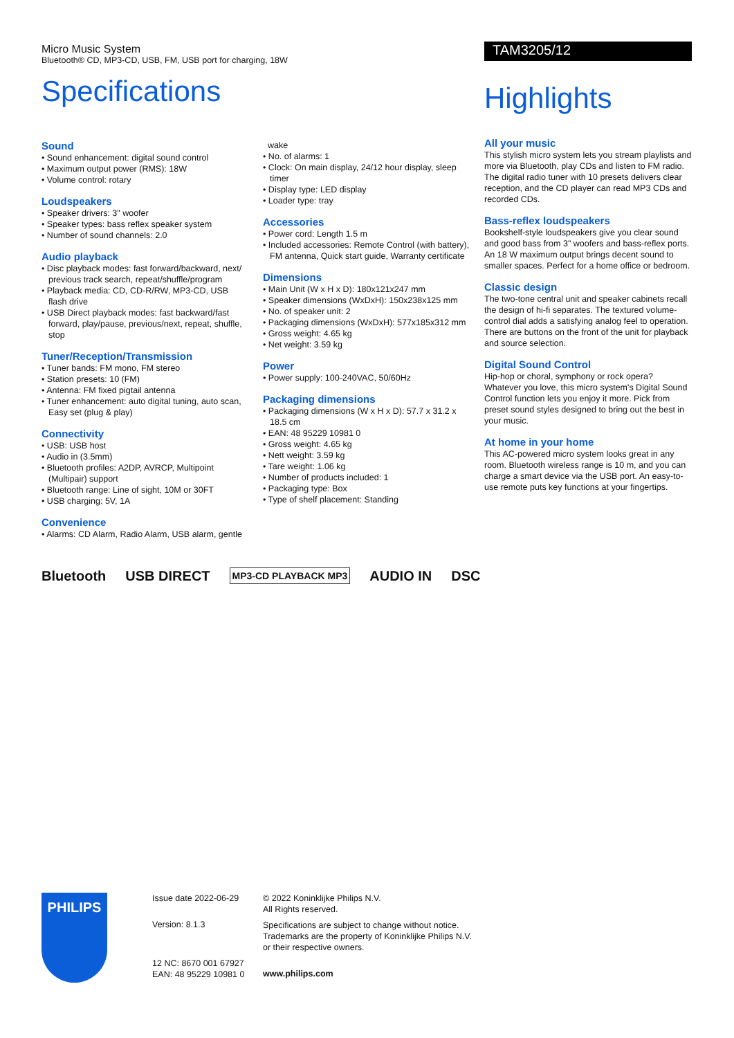Micro Music System
Bluetooth® CD, MP3-CD, USB, FM, USB port for charging, 18W
Specifications
Sound
• Sound enhancement: digital sound control
• Maximum output power (RMS): 18W
• Volume control: rotary
Loudspeakers
• Speaker drivers: 3" woofer
• Speaker types: bass reflex speaker system
• Number of sound channels: 2.0
Audio playback
• Disc playback modes: fast forward/backward, next/ previous track search, repeat/shuffle/program
• Playback media: CD, CD-R/RW, MP3-CD, USB flash drive
• USB Direct playback modes: fast backward/fast forward, play/pause, previous/next, repeat, shuffle, stop
Tuner/Reception/Transmission
• Tuner bands: FM mono, FM stereo
• Station presets: 10 (FM)
• Antenna: FM fixed pigtail antenna
• Tuner enhancement: auto digital tuning, auto scan, Easy set (plug & play)
Connectivity
• USB: USB host
• Audio in (3.5mm)
• Bluetooth profiles: A2DP, AVRCP, Multipoint (Multipair) support
• Bluetooth range: Line of sight, 10M or 30FT
• USB charging: 5V, 1A
Convenience
• Alarms: CD Alarm, Radio Alarm, USB alarm, gentle
wake
• No. of alarms: 1
• Clock: On main display, 24/12 hour display, sleep timer
• Display type: LED display
• Loader type: tray
Accessories
• Power cord: Length 1.5 m
• Included accessories: Remote Control (with battery), FM antenna, Quick start guide, Warranty certificate
Dimensions
• Main Unit (W x H x D): 180x121x247 mm
• Speaker dimensions (WxDxH): 150x238x125 mm
• No. of speaker unit: 2
• Packaging dimensions (WxDxH): 577x185x312 mm
• Gross weight: 4.65 kg
• Net weight: 3.59 kg
Power
• Power supply: 100-240VAC, 50/60Hz
Packaging dimensions
• Packaging dimensions (W x H x D): 57.7 x 31.2 x 18.5 cm
• EAN: 48 95229 10981 0
• Gross weight: 4.65 kg
• Nett weight: 3.59 kg
• Tare weight: 1.06 kg
• Number of products included: 1
• Packaging type: Box
• Type of shelf placement: Standing
Bluetooth USB DIRECT MP3-CD PLAYBACK MP3 AUDIO IN DSC
TAM3205/12
Highlights
All your music
This stylish micro system lets you stream playlists and more via Bluetooth, play CDs and listen to FM radio. The digital radio tuner with 10 presets delivers clear reception, and the CD player can read MP3 CDs and recorded CDs.
Bass-reflex loudspeakers
Bookshelf-style loudspeakers give you clear sound and good bass from 3" woofers and bass-reflex ports. An 18 W maximum output brings decent sound to smaller spaces. Perfect for a home office or bedroom.
Classic design
The two-tone central unit and speaker cabinets recall the design of hi-fi separates. The textured volume-control dial adds a satisfying analog feel to operation. There are buttons on the front of the unit for playback and source selection.
Digital Sound Control
Hip-hop or choral, symphony or rock opera? Whatever you love, this micro system's Digital Sound Control function lets you enjoy it more. Pick from preset sound styles designed to bring out the best in your music.
At home in your home
This AC-powered micro system looks great in any room. Bluetooth wireless range is 10 m, and you can charge a smart device via the USB port. An easy-to-use remote puts key functions at your fingertips.
PHILIPS
Issue date 2022-06-29
Version: 8.1.3
12 NC: 8670 001 67927
EAN: 48 95229 10981 0
© 2022 Koninklijke Philips N.V.
All Rights reserved.
Specifications are subject to change without notice. Trademarks are the property of Koninklijke Philips N.V. or their respective owners.
www.philips.com